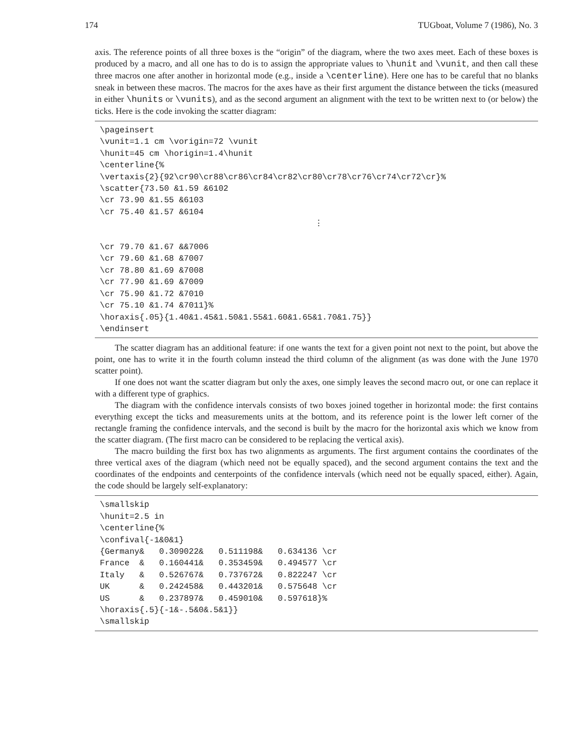174 TUGboat, Volume 7 (1986), No. 3
axis. The reference points of all three boxes is the “origin” of the diagram, where the two axes meet. Each of these boxes is produced by a macro, and all one has to do is to assign the appropriate values to \hunit and \vunit, and then call these three macros one after another in horizontal mode (e.g., inside a \centerline). Here one has to be careful that no blanks sneak in between these macros. The macros for the axes have as their first argument the distance between the ticks (measured in either \hunits or \vunits), and as the second argument an alignment with the text to be written next to (or below) the ticks. Here is the code invoking the scatter diagram:
\pageinsert
\vunit=1.1 cm \vorigin=72 \vunit
\hunit=45 cm \horigin=1.4\hunit
\centerline{%
\vertaxis{2}{92\cr90\cr88\cr86\cr84\cr82\cr80\cr78\cr76\cr74\cr72\cr}%
\scatter{73.50 &1.59 &6102
\cr 73.90 &1.55 &6103
\cr 75.40 &1.57 &6104
⋮

\cr 79.70 &1.67 &&7006
\cr 79.60 &1.68 &7007
\cr 78.80 &1.69 &7008
\cr 77.90 &1.69 &7009
\cr 75.90 &1.72 &7010
\cr 75.10 &1.74 &7011}%
\horaxis{.05}{1.40&1.45&1.50&1.55&1.60&1.65&1.70&1.75}}
\endinsert
The scatter diagram has an additional feature: if one wants the text for a given point not next to the point, but above the point, one has to write it in the fourth column instead the third column of the alignment (as was done with the June 1970 scatter point).
If one does not want the scatter diagram but only the axes, one simply leaves the second macro out, or one can replace it with a different type of graphics.
The diagram with the confidence intervals consists of two boxes joined together in horizontal mode: the first contains everything except the ticks and measurements units at the bottom, and its reference point is the lower left corner of the rectangle framing the confidence intervals, and the second is built by the macro for the horizontal axis which we know from the scatter diagram. (The first macro can be considered to be replacing the vertical axis).
The macro building the first box has two alignments as arguments. The first argument contains the coordinates of the three vertical axes of the diagram (which need not be equally spaced), and the second argument contains the text and the coordinates of the endpoints and centerpoints of the confidence intervals (which need not be equally spaced, either). Again, the code should be largely self-explanatory:
\smallskip
\hunit=2.5 in
\centerline{%
\confival{-1&0&1}
{Germany&   0.309022&   0.511198&   0.634136 \cr
France  &   0.160441&   0.353459&   0.494577 \cr
Italy   &   0.526767&   0.737672&   0.822247 \cr
UK      &   0.242458&   0.443201&   0.575648 \cr
US      &   0.237897&   0.459010&   0.597618}%
\horaxis{.5}{-1&-.5&0&.5&1}}
\smallskip